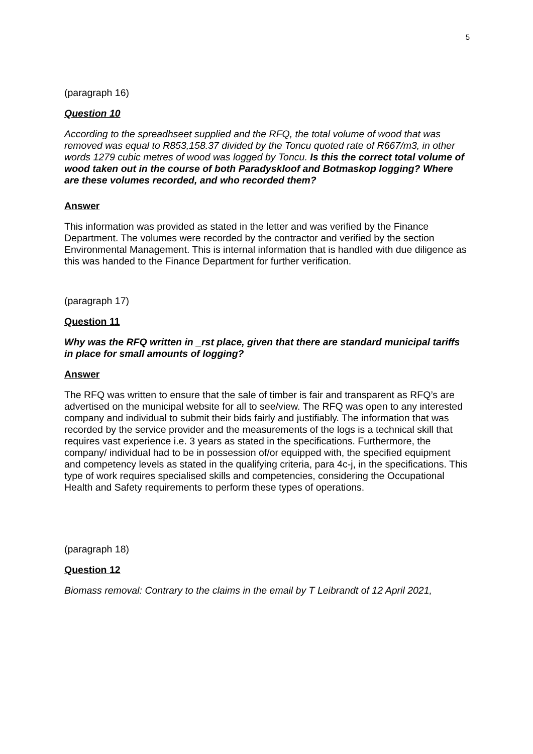5
(paragraph 16)
Question 10
According to the spreadhseet supplied and the RFQ, the total volume of wood that was removed was equal to R853,158.37 divided by the Toncu quoted rate of R667/m3, in other words 1279 cubic metres of wood was logged by Toncu. Is this the correct total volume of wood taken out in the course of both Paradyskloof and Botmaskop logging? Where are these volumes recorded, and who recorded them?
Answer
This information was provided as stated in the letter and was verified by the Finance Department. The volumes were recorded by the contractor and verified by the section Environmental Management. This is internal information that is handled with due diligence as this was handed to the Finance Department for further verification.
(paragraph 17)
Question 11
Why was the RFQ written in _rst place, given that there are standard municipal tariffs in place for small amounts of logging?
Answer
The RFQ was written to ensure that the sale of timber is fair and transparent as RFQ’s are advertised on the municipal website for all to see/view. The RFQ was open to any interested company and individual to submit their bids fairly and justifiably. The information that was recorded by the service provider and the measurements of the logs is a technical skill that requires vast experience i.e. 3 years as stated in the specifications. Furthermore, the company/ individual had to be in possession of/or equipped with, the specified equipment and competency levels as stated in the qualifying criteria, para 4c-j, in the specifications. This type of work requires specialised skills and competencies, considering the Occupational Health and Safety requirements to perform these types of operations.
(paragraph 18)
Question 12
Biomass removal: Contrary to the claims in the email by T Leibrandt of 12 April 2021,